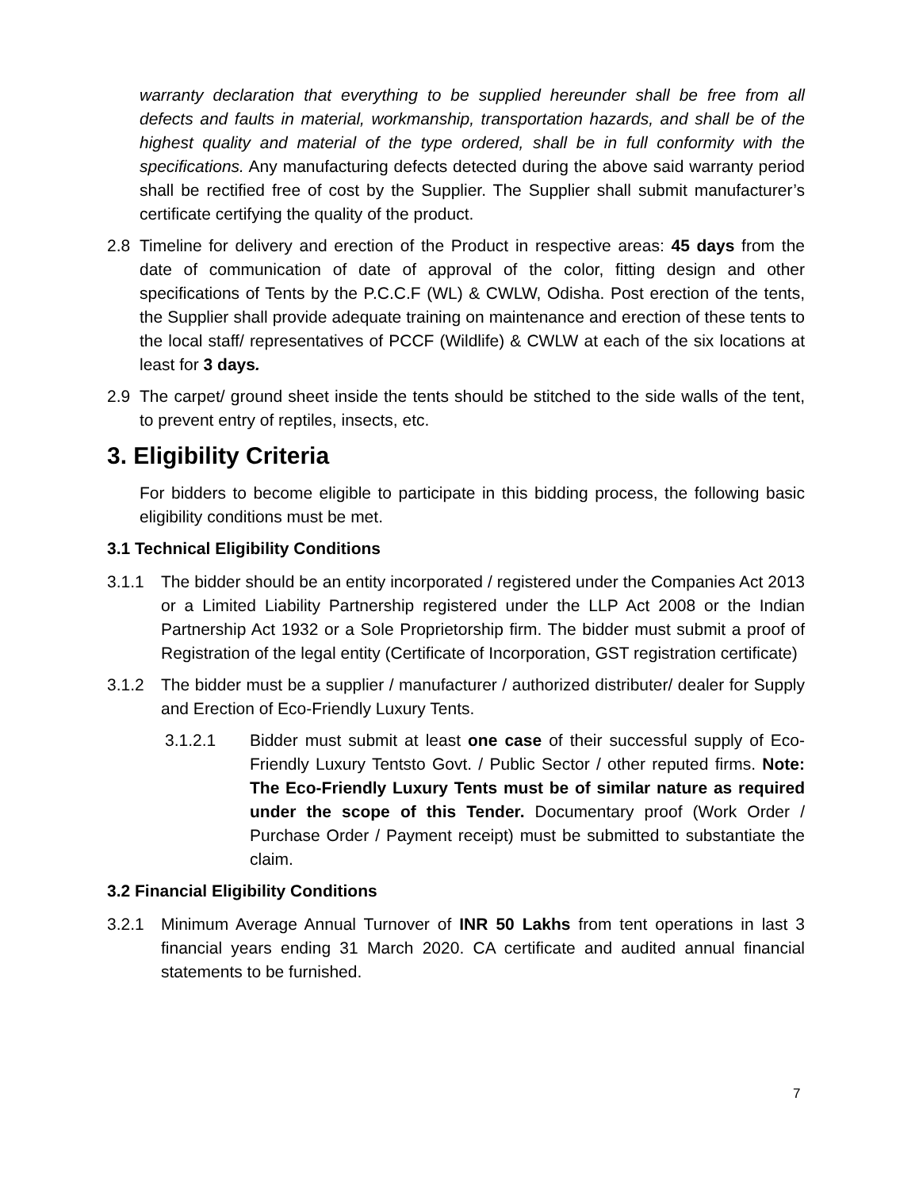warranty declaration that everything to be supplied hereunder shall be free from all defects and faults in material, workmanship, transportation hazards, and shall be of the highest quality and material of the type ordered, shall be in full conformity with the specifications. Any manufacturing defects detected during the above said warranty period shall be rectified free of cost by the Supplier. The Supplier shall submit manufacturer’s certificate certifying the quality of the product.
2.8 Timeline for delivery and erection of the Product in respective areas: 45 days from the date of communication of date of approval of the color, fitting design and other specifications of Tents by the P.C.C.F (WL) & CWLW, Odisha. Post erection of the tents, the Supplier shall provide adequate training on maintenance and erection of these tents to the local staff/ representatives of PCCF (Wildlife) & CWLW at each of the six locations at least for 3 days.
2.9 The carpet/ ground sheet inside the tents should be stitched to the side walls of the tent, to prevent entry of reptiles, insects, etc.
3. Eligibility Criteria
For bidders to become eligible to participate in this bidding process, the following basic eligibility conditions must be met.
3.1 Technical Eligibility Conditions
3.1.1 The bidder should be an entity incorporated / registered under the Companies Act 2013 or a Limited Liability Partnership registered under the LLP Act 2008 or the Indian Partnership Act 1932 or a Sole Proprietorship firm. The bidder must submit a proof of Registration of the legal entity (Certificate of Incorporation, GST registration certificate)
3.1.2 The bidder must be a supplier / manufacturer / authorized distributer/ dealer for Supply and Erection of Eco-Friendly Luxury Tents.
3.1.2.1 Bidder must submit at least one case of their successful supply of Eco-Friendly Luxury Tentsto Govt. / Public Sector / other reputed firms. Note: The Eco-Friendly Luxury Tents must be of similar nature as required under the scope of this Tender. Documentary proof (Work Order / Purchase Order / Payment receipt) must be submitted to substantiate the claim.
3.2 Financial Eligibility Conditions
3.2.1 Minimum Average Annual Turnover of INR 50 Lakhs from tent operations in last 3 financial years ending 31 March 2020. CA certificate and audited annual financial statements to be furnished.
7